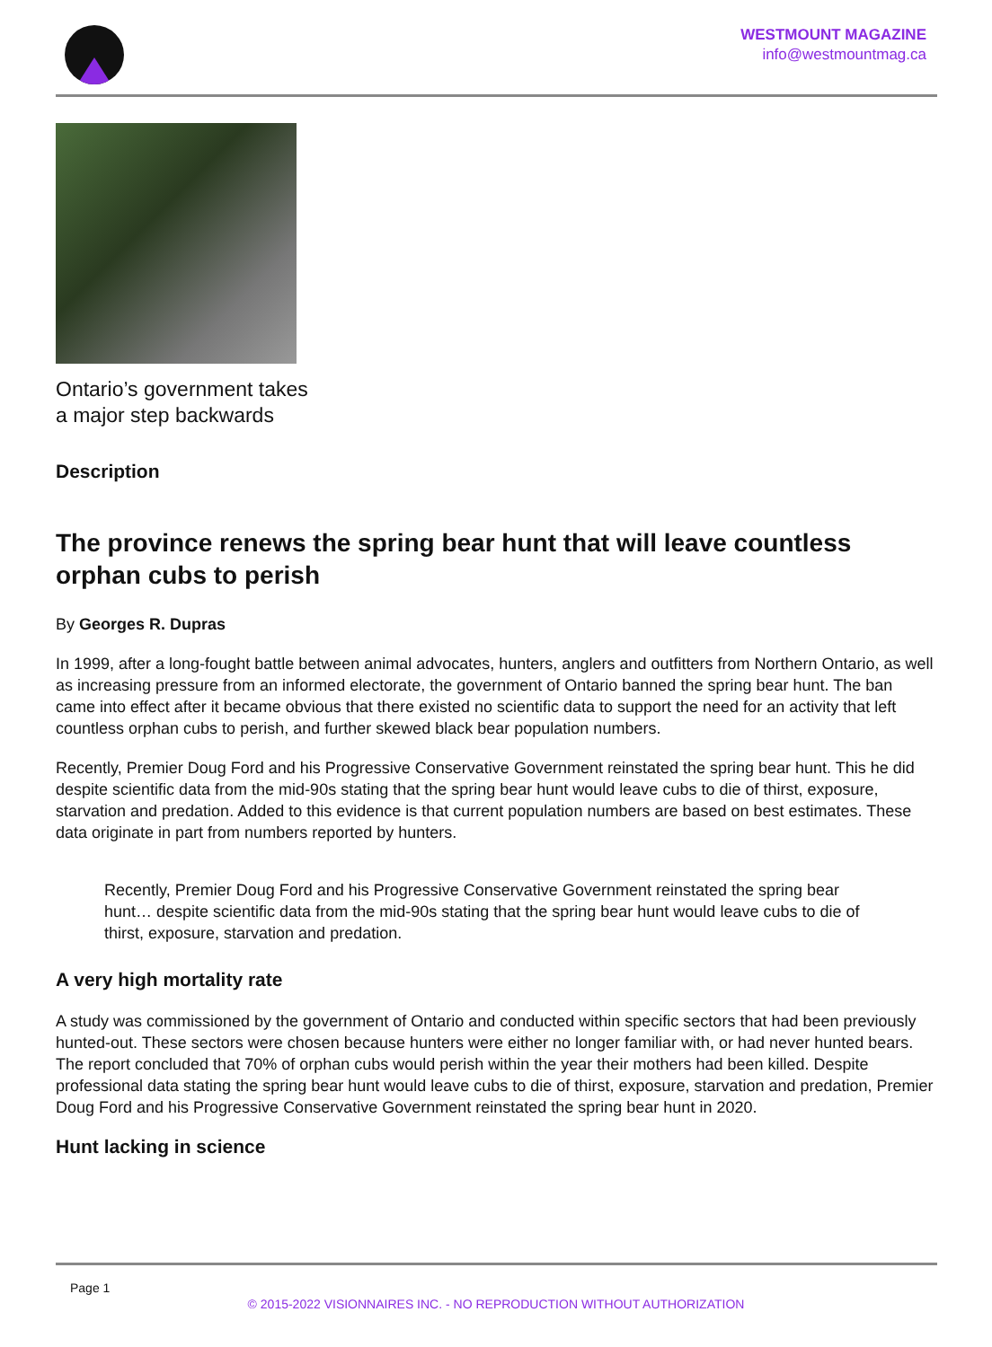WESTMOUNT MAGAZINE
info@westmountmag.ca
Ontario’s government takes
a major step backwards
Description
The province renews the spring bear hunt that will leave countless orphan cubs to perish
By Georges R. Dupras
In 1999, after a long-fought battle between animal advocates, hunters, anglers and outfitters from Northern Ontario, as well as increasing pressure from an informed electorate, the government of Ontario banned the spring bear hunt. The ban came into effect after it became obvious that there existed no scientific data to support the need for an activity that left countless orphan cubs to perish, and further skewed black bear population numbers.
Recently, Premier Doug Ford and his Progressive Conservative Government reinstated the spring bear hunt. This he did despite scientific data from the mid-90s stating that the spring bear hunt would leave cubs to die of thirst, exposure, starvation and predation. Added to this evidence is that current population numbers are based on best estimates. These data originate in part from numbers reported by hunters.
Recently, Premier Doug Ford and his Progressive Conservative Government reinstated the spring bear hunt… despite scientific data from the mid-90s stating that the spring bear hunt would leave cubs to die of thirst, exposure, starvation and predation.
A very high mortality rate
A study was commissioned by the government of Ontario and conducted within specific sectors that had been previously hunted-out. These sectors were chosen because hunters were either no longer familiar with, or had never hunted bears. The report concluded that 70% of orphan cubs would perish within the year their mothers had been killed. Despite professional data stating the spring bear hunt would leave cubs to die of thirst, exposure, starvation and predation, Premier Doug Ford and his Progressive Conservative Government reinstated the spring bear hunt in 2020.
Hunt lacking in science
Page 1
© 2015-2022 VISIONNAIRES INC. - NO REPRODUCTION WITHOUT AUTHORIZATION